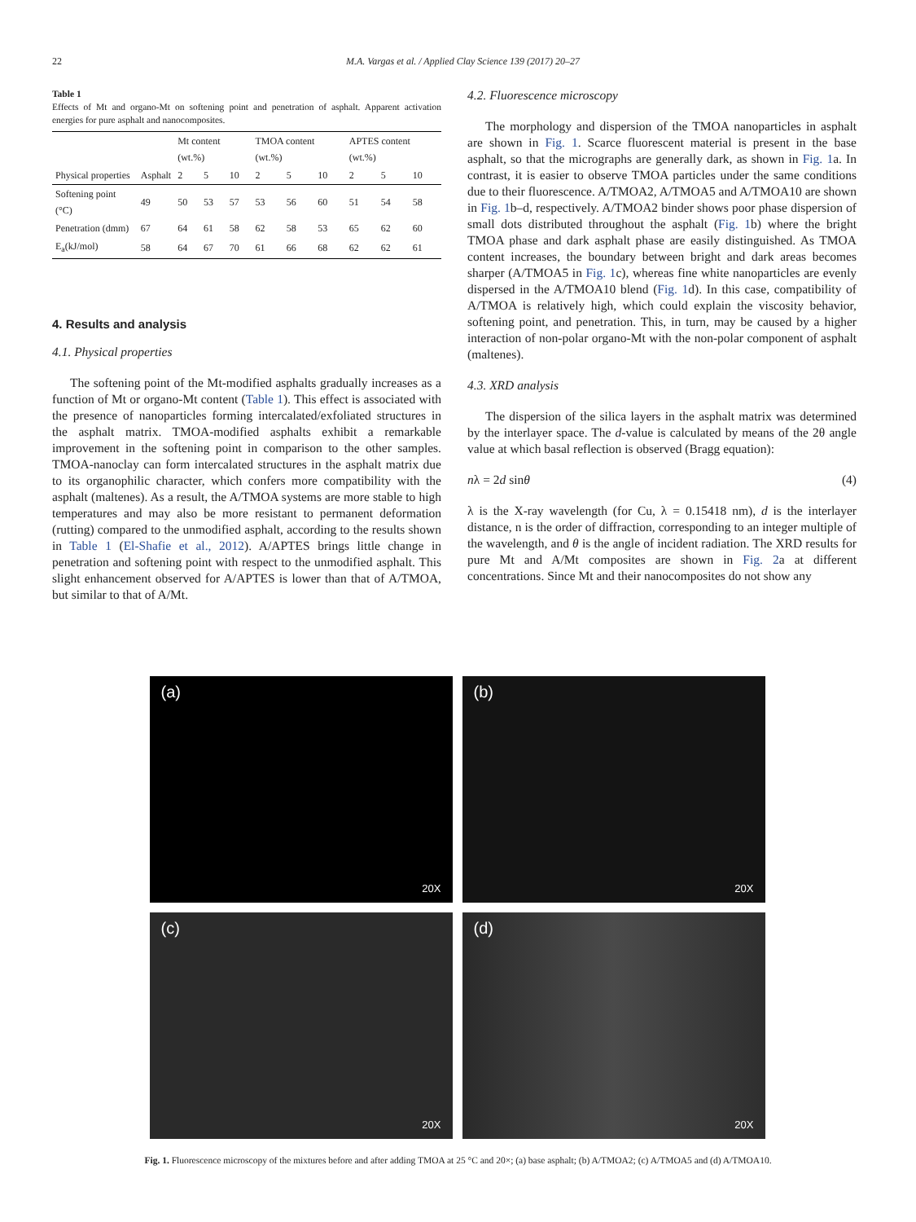22 M.A. Vargas et al. / Applied Clay Science 139 (2017) 20–27
Table 1
Effects of Mt and organo-Mt on softening point and penetration of asphalt. Apparent activation energies for pure asphalt and nanocomposites.
| | | Mt content (wt.%) | | | TMOA content (wt.%) | | | APTES content (wt.%) | | |
| --- | --- | --- | --- | --- | --- | --- | --- | --- | --- | --- |
| Physical properties | Asphalt | 2 | 5 | 10 | 2 | 5 | 10 | 2 | 5 | 10 |
| Softening point (°C) | 49 | 50 | 53 | 57 | 53 | 56 | 60 | 51 | 54 | 58 |
| Penetration (dmm) | 67 | 64 | 61 | 58 | 62 | 58 | 53 | 65 | 62 | 60 |
| E<sub>a</sub>(kJ/mol) | 58 | 64 | 67 | 70 | 61 | 66 | 68 | 62 | 62 | 61 |
4. Results and analysis
4.1. Physical properties
The softening point of the Mt-modified asphalts gradually increases as a function of Mt or organo-Mt content (Table 1). This effect is associated with the presence of nanoparticles forming intercalated/exfoliated structures in the asphalt matrix. TMOA-modified asphalts exhibit a remarkable improvement in the softening point in comparison to the other samples. TMOA-nanoclay can form intercalated structures in the asphalt matrix due to its organophilic character, which confers more compatibility with the asphalt (maltenes). As a result, the A/TMOA systems are more stable to high temperatures and may also be more resistant to permanent deformation (rutting) compared to the unmodified asphalt, according to the results shown in Table 1 (El-Shafie et al., 2012). A/APTES brings little change in penetration and softening point with respect to the unmodified asphalt. This slight enhancement observed for A/APTES is lower than that of A/TMOA, but similar to that of A/Mt.
4.2. Fluorescence microscopy
The morphology and dispersion of the TMOA nanoparticles in asphalt are shown in Fig. 1. Scarce fluorescent material is present in the base asphalt, so that the micrographs are generally dark, as shown in Fig. 1a. In contrast, it is easier to observe TMOA particles under the same conditions due to their fluorescence. A/TMOA2, A/TMOA5 and A/TMOA10 are shown in Fig. 1b–d, respectively. A/TMOA2 binder shows poor phase dispersion of small dots distributed throughout the asphalt (Fig. 1b) where the bright TMOA phase and dark asphalt phase are easily distinguished. As TMOA content increases, the boundary between bright and dark areas becomes sharper (A/TMOA5 in Fig. 1c), whereas fine white nanoparticles are evenly dispersed in the A/TMOA10 blend (Fig. 1d). In this case, compatibility of A/TMOA is relatively high, which could explain the viscosity behavior, softening point, and penetration. This, in turn, may be caused by a higher interaction of non-polar organo-Mt with the non-polar component of asphalt (maltenes).
4.3. XRD analysis
The dispersion of the silica layers in the asphalt matrix was determined by the interlayer space. The d-value is calculated by means of the 2θ angle value at which basal reflection is observed (Bragg equation):
nλ = 2d sinθ (4)
λ is the X-ray wavelength (for Cu, λ = 0.15418 nm), d is the interlayer distance, n is the order of diffraction, corresponding to an integer multiple of the wavelength, and θ is the angle of incident radiation. The XRD results for pure Mt and A/Mt composites are shown in Fig. 2a at different concentrations. Since Mt and their nanocomposites do not show any
(a)
20X
(b)
20X
(c)
20X
(d)
20X
Fig. 1. Fluorescence microscopy of the mixtures before and after adding TMOA at 25 °C and 20×; (a) base asphalt; (b) A/TMOA2; (c) A/TMOA5 and (d) A/TMOA10.